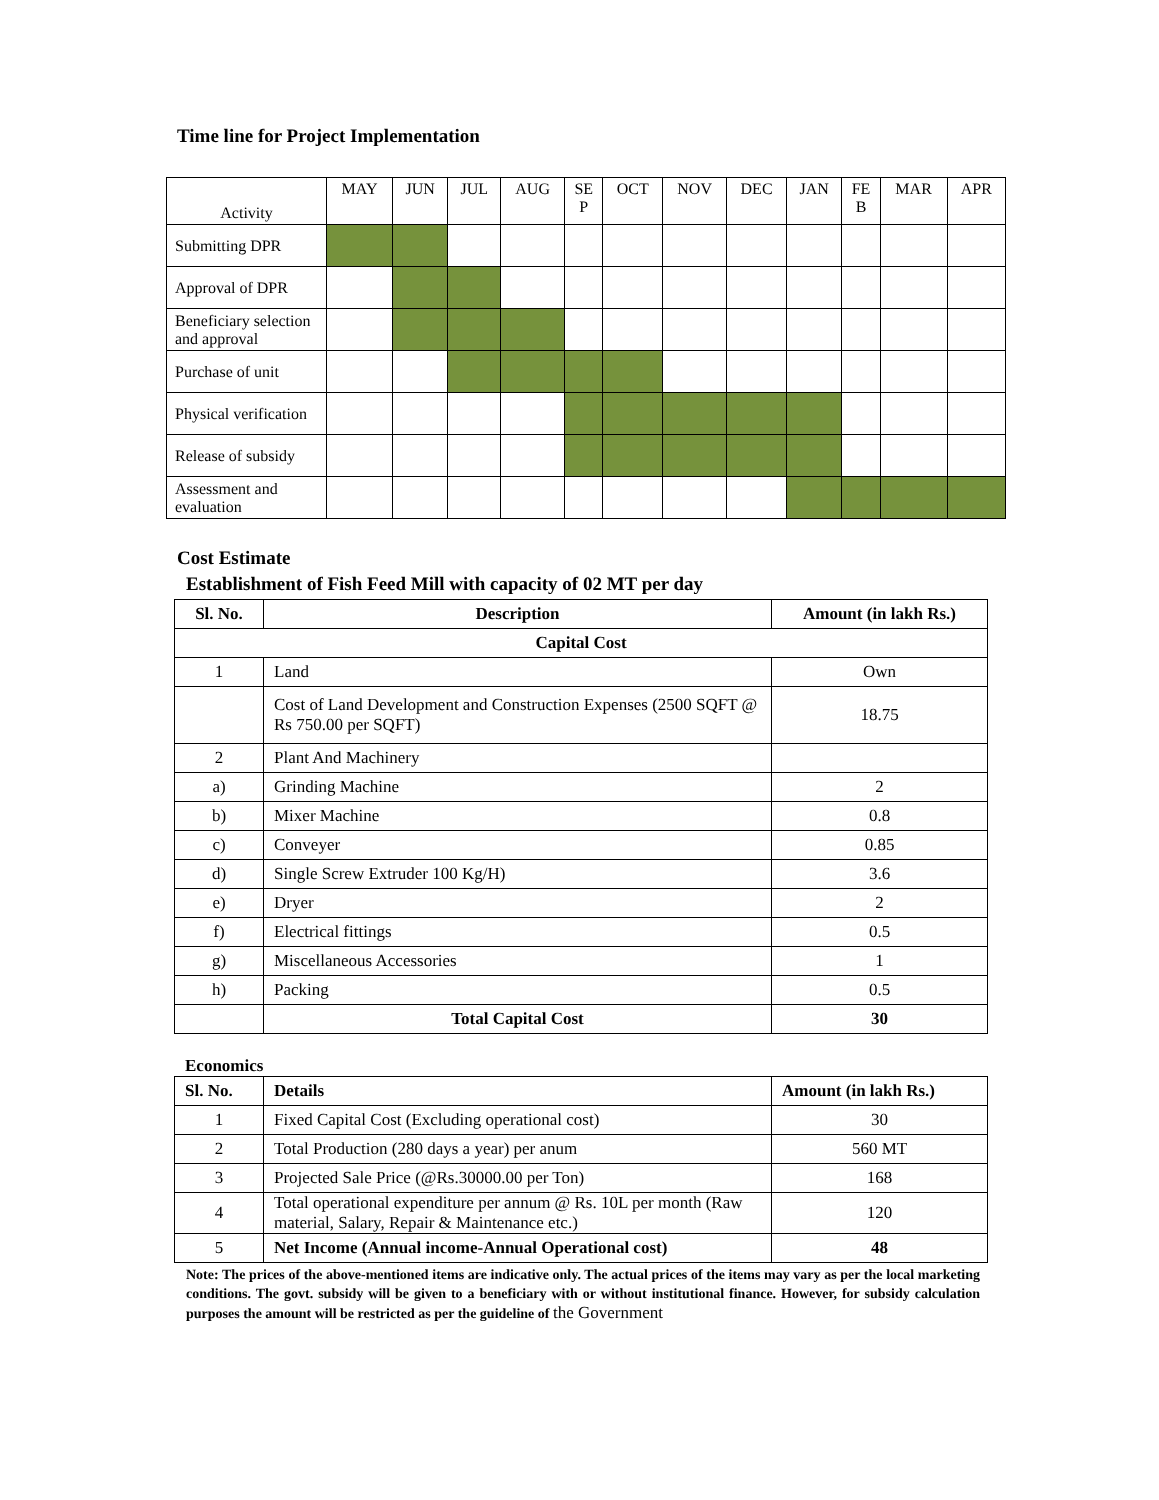Time line for Project Implementation
| Activity | MAY | JUN | JUL | AUG | SE P | OCT | NOV | DEC | JAN | FE B | MAR | APR |
| --- | --- | --- | --- | --- | --- | --- | --- | --- | --- | --- | --- | --- |
| Submitting DPR | | | | | | | | | | | | |
| Approval of DPR | | | | | | | | | | | | |
| Beneficiary selection and approval | | | | | | | | | | | | |
| Purchase of unit | | | | | | | | | | | | |
| Physical verification | | | | | | | | | | | | |
| Release of subsidy | | | | | | | | | | | | |
| Assessment and evaluation | | | | | | | | | | | | |
Cost Estimate
Establishment of Fish Feed Mill with capacity of 02 MT per day
| Sl. No. | Description | Amount (in lakh Rs.) |
| --- | --- | --- |
| Capital Cost | | |
| 1 | Land | Own |
| | Cost of Land Development and Construction Expenses (2500 SQFT @ Rs 750.00 per SQFT) | 18.75 |
| 2 | Plant And Machinery | |
| a) | Grinding Machine | 2 |
| b) | Mixer Machine | 0.8 |
| c) | Conveyer | 0.85 |
| d) | Single Screw Extruder 100 Kg/H) | 3.6 |
| e) | Dryer | 2 |
| f) | Electrical fittings | 0.5 |
| g) | Miscellaneous Accessories | 1 |
| h) | Packing | 0.5 |
| | Total Capital Cost | 30 |
Economics
| Sl. No. | Details | Amount (in lakh Rs.) |
| --- | --- | --- |
| 1 | Fixed Capital Cost (Excluding operational cost) | 30 |
| 2 | Total Production (280 days a year) per anum | 560 MT |
| 3 | Projected Sale Price (@Rs.30000.00 per Ton) | 168 |
| 4 | Total operational expenditure per annum @ Rs. 10L per month (Raw material, Salary, Repair & Maintenance etc.) | 120 |
| 5 | Net Income (Annual income-Annual Operational cost) | 48 |
Note: The prices of the above-mentioned items are indicative only. The actual prices of the items may vary as per the local marketing conditions. The govt. subsidy will be given to a beneficiary with or without institutional finance. However, for subsidy calculation purposes the amount will be restricted as per the guideline of the Government